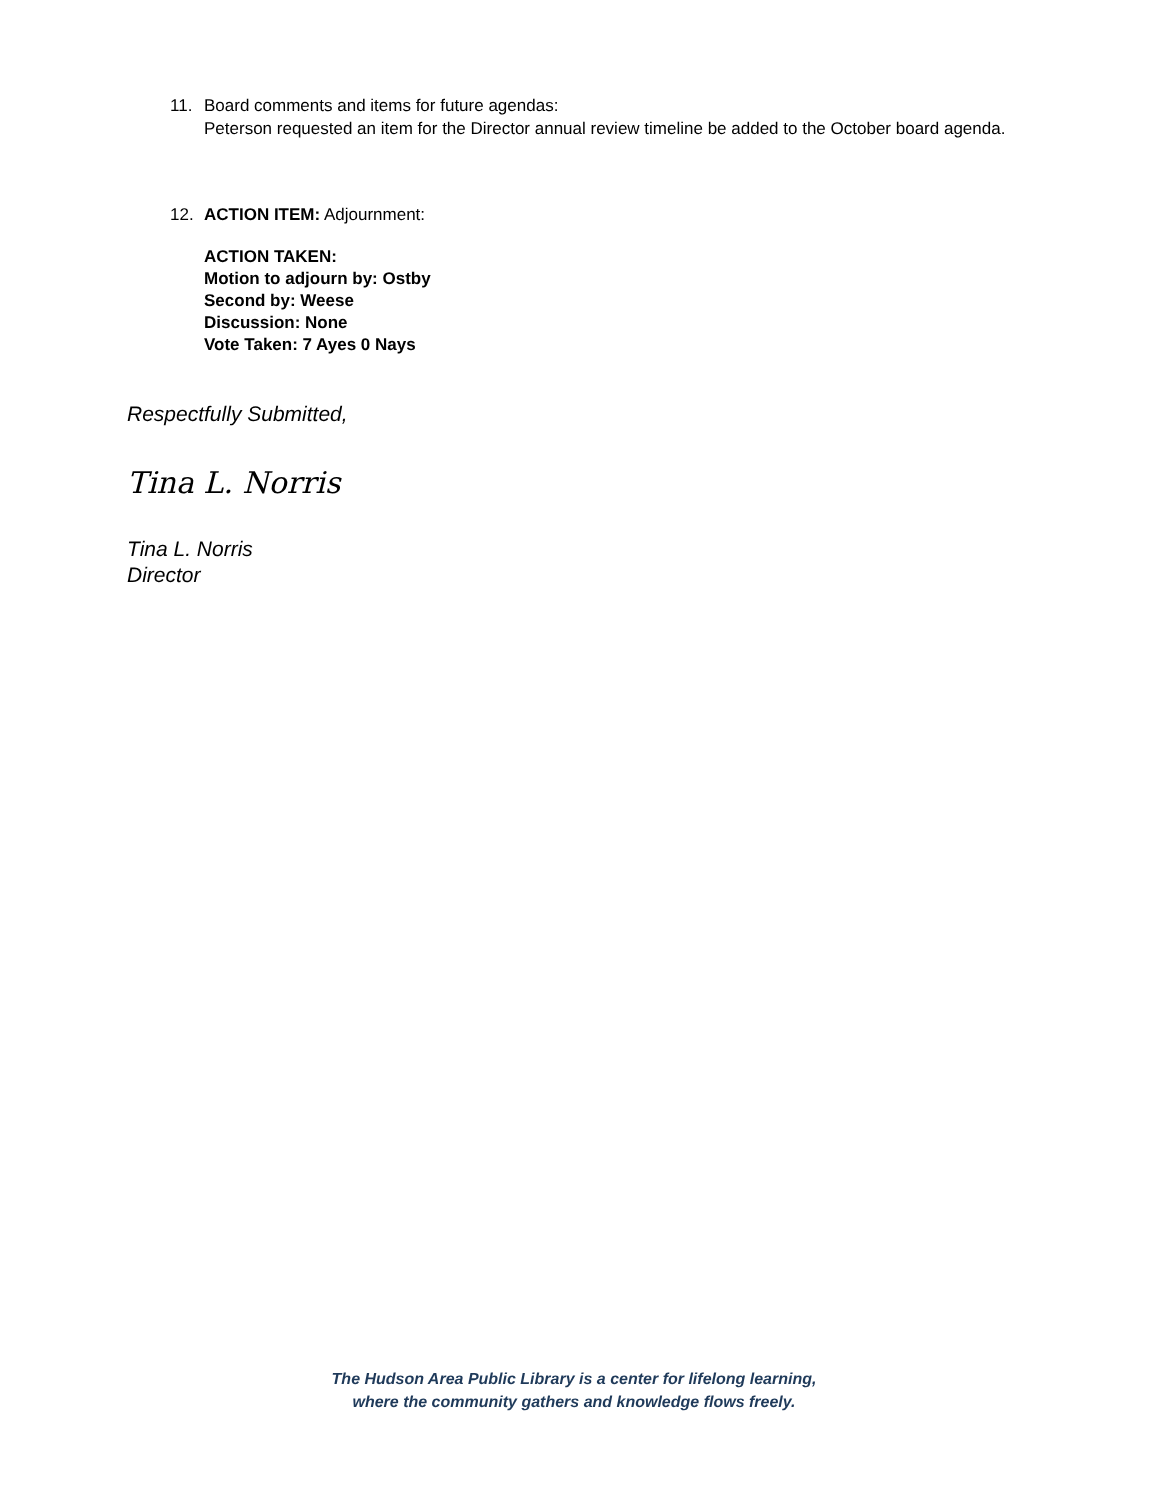11. Board comments and items for future agendas:
Peterson requested an item for the Director annual review timeline be added to the October board agenda.
12. ACTION ITEM: Adjournment:
ACTION TAKEN:
Motion to adjourn by: Ostby
Second by: Weese
Discussion: None
Vote Taken: 7 Ayes 0 Nays
Respectfully Submitted,
Tina L. Norris
Tina L. Norris
Director
The Hudson Area Public Library is a center for lifelong learning,
where the community gathers and knowledge flows freely.